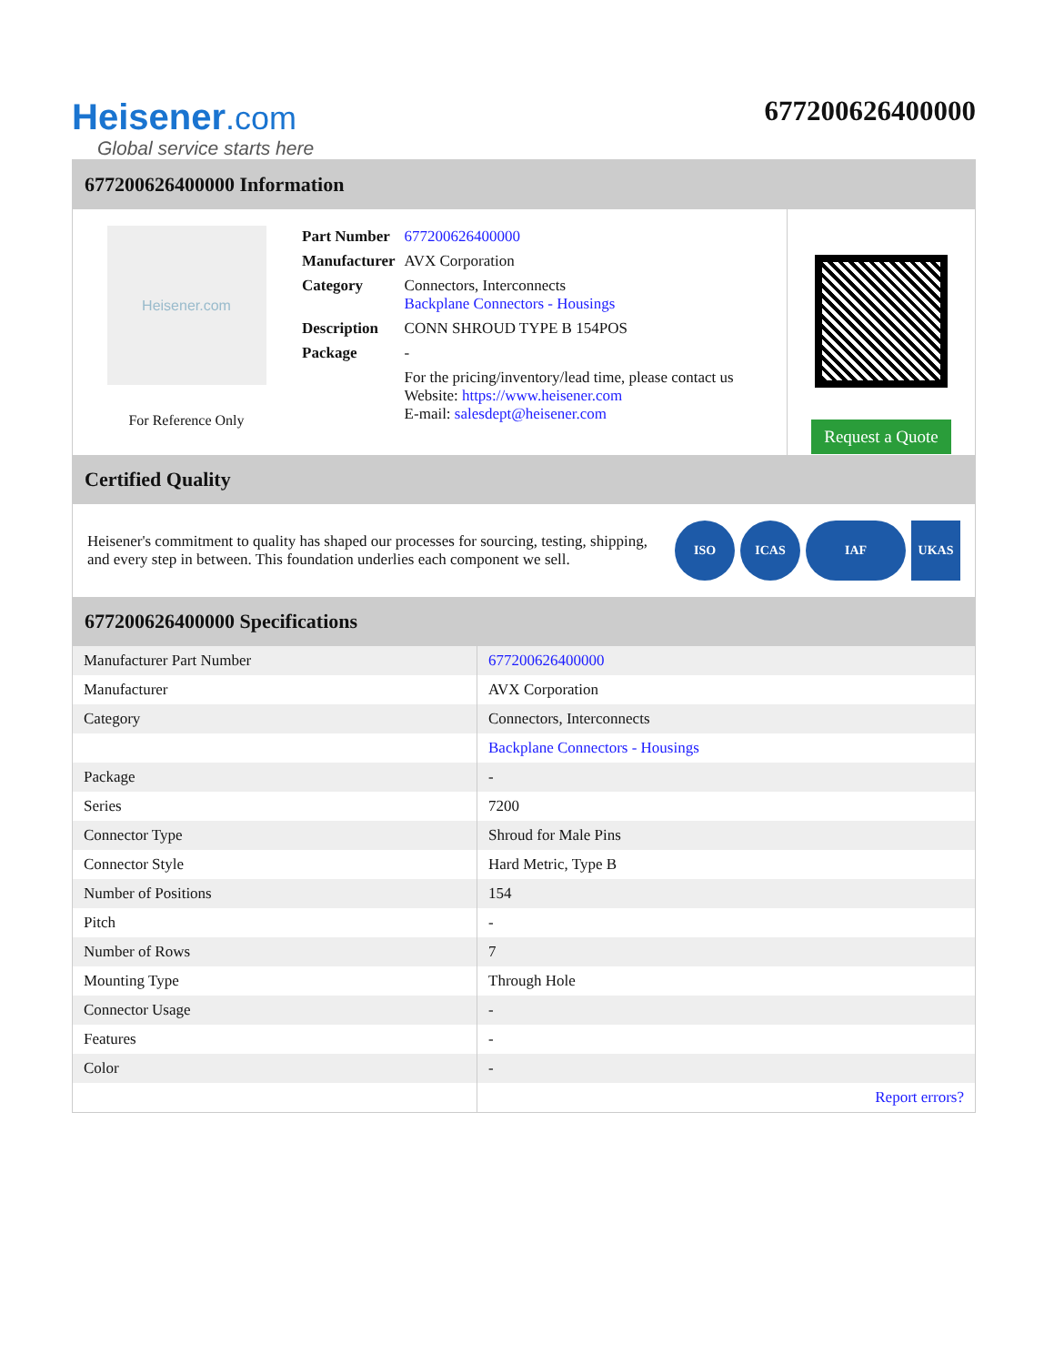Heisener.com
Global service starts here
677200626400000
677200626400000 Information
Heisener.com
For Reference Only
| Part Number | 677200626400000 |
| Manufacturer | AVX Corporation |
| Category | Connectors, Interconnects Backplane Connectors - Housings |
| Description | CONN SHROUD TYPE B 154POS |
| Package | - |
| | For the pricing/inventory/lead time, please contact us Website: https://www.heisener.com E-mail: salesdept@heisener.com |
Request a Quote
Certified Quality
Heisener's commitment to quality has shaped our processes for sourcing, testing, shipping, and every step in between. This foundation underlies each component we sell.
ISO ICAS IAF UKAS
677200626400000 Specifications
| Manufacturer Part Number | 677200626400000 |
| Manufacturer | AVX Corporation |
| Category | Connectors, Interconnects |
| | Backplane Connectors - Housings |
| Package | - |
| Series | 7200 |
| Connector Type | Shroud for Male Pins |
| Connector Style | Hard Metric, Type B |
| Number of Positions | 154 |
| Pitch | - |
| Number of Rows | 7 |
| Mounting Type | Through Hole |
| Connector Usage | - |
| Features | - |
| Color | - |
| | Report errors? |